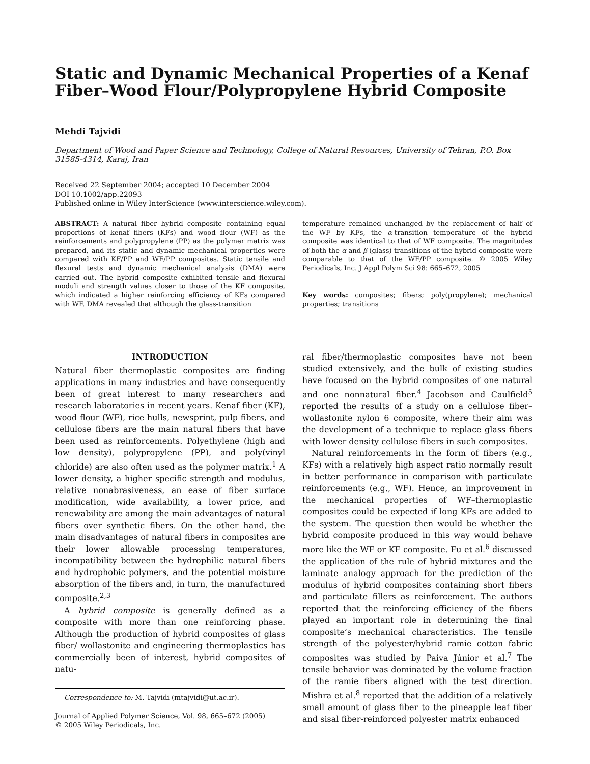Static and Dynamic Mechanical Properties of a Kenaf Fiber–Wood Flour/Polypropylene Hybrid Composite
Mehdi Tajvidi
Department of Wood and Paper Science and Technology, College of Natural Resources, University of Tehran, P.O. Box 31585-4314, Karaj, Iran
Received 22 September 2004; accepted 10 December 2004
DOI 10.1002/app.22093
Published online in Wiley InterScience (www.interscience.wiley.com).
ABSTRACT: A natural fiber hybrid composite containing equal proportions of kenaf fibers (KFs) and wood flour (WF) as the reinforcements and polypropylene (PP) as the polymer matrix was prepared, and its static and dynamic mechanical properties were compared with KF/PP and WF/PP composites. Static tensile and flexural tests and dynamic mechanical analysis (DMA) were carried out. The hybrid composite exhibited tensile and flexural moduli and strength values closer to those of the KF composite, which indicated a higher reinforcing efficiency of KFs compared with WF. DMA revealed that although the glass-transition
temperature remained unchanged by the replacement of half of the WF by KFs, the α-transition temperature of the hybrid composite was identical to that of WF composite. The magnitudes of both the α and β (glass) transitions of the hybrid composite were comparable to that of the WF/PP composite. © 2005 Wiley Periodicals, Inc. J Appl Polym Sci 98: 665–672, 2005
Key words: composites; fibers; poly(propylene); mechanical properties; transitions
INTRODUCTION
Natural fiber thermoplastic composites are finding applications in many industries and have consequently been of great interest to many researchers and research laboratories in recent years. Kenaf fiber (KF), wood flour (WF), rice hulls, newsprint, pulp fibers, and cellulose fibers are the main natural fibers that have been used as reinforcements. Polyethylene (high and low density), polypropylene (PP), and poly(vinyl chloride) are also often used as the polymer matrix.<sup>1</sup> A lower density, a higher specific strength and modulus, relative nonabrasiveness, an ease of fiber surface modification, wide availability, a lower price, and renewability are among the main advantages of natural fibers over synthetic fibers. On the other hand, the main disadvantages of natural fibers in composites are their lower allowable processing temperatures, incompatibility between the hydrophilic natural fibers and hydrophobic polymers, and the potential moisture absorption of the fibers and, in turn, the manufactured composite.<sup>2,3</sup>
A hybrid composite is generally defined as a composite with more than one reinforcing phase. Although the production of hybrid composites of glass fiber/ wollastonite and engineering thermoplastics has commercially been of interest, hybrid composites of natu-
Correspondence to: M. Tajvidi (mtajvidi@ut.ac.ir).
Journal of Applied Polymer Science, Vol. 98, 665–672 (2005)
© 2005 Wiley Periodicals, Inc.
ral fiber/thermoplastic composites have not been studied extensively, and the bulk of existing studies have focused on the hybrid composites of one natural and one nonnatural fiber.<sup>4</sup> Jacobson and Caulfield<sup>5</sup> reported the results of a study on a cellulose fiber–wollastonite nylon 6 composite, where their aim was the development of a technique to replace glass fibers with lower density cellulose fibers in such composites.
Natural reinforcements in the form of fibers (e.g., KFs) with a relatively high aspect ratio normally result in better performance in comparison with particulate reinforcements (e.g., WF). Hence, an improvement in the mechanical properties of WF–thermoplastic composites could be expected if long KFs are added to the system. The question then would be whether the hybrid composite produced in this way would behave more like the WF or KF composite. Fu et al.<sup>6</sup> discussed the application of the rule of hybrid mixtures and the laminate analogy approach for the prediction of the modulus of hybrid composites containing short fibers and particulate fillers as reinforcement. The authors reported that the reinforcing efficiency of the fibers played an important role in determining the final composite’s mechanical characteristics. The tensile strength of the polyester/hybrid ramie cotton fabric composites was studied by Paiva Júnior et al.<sup>7</sup> The tensile behavior was dominated by the volume fraction of the ramie fibers aligned with the test direction. Mishra et al.<sup>8</sup> reported that the addition of a relatively small amount of glass fiber to the pineapple leaf fiber and sisal fiber-reinforced polyester matrix enhanced